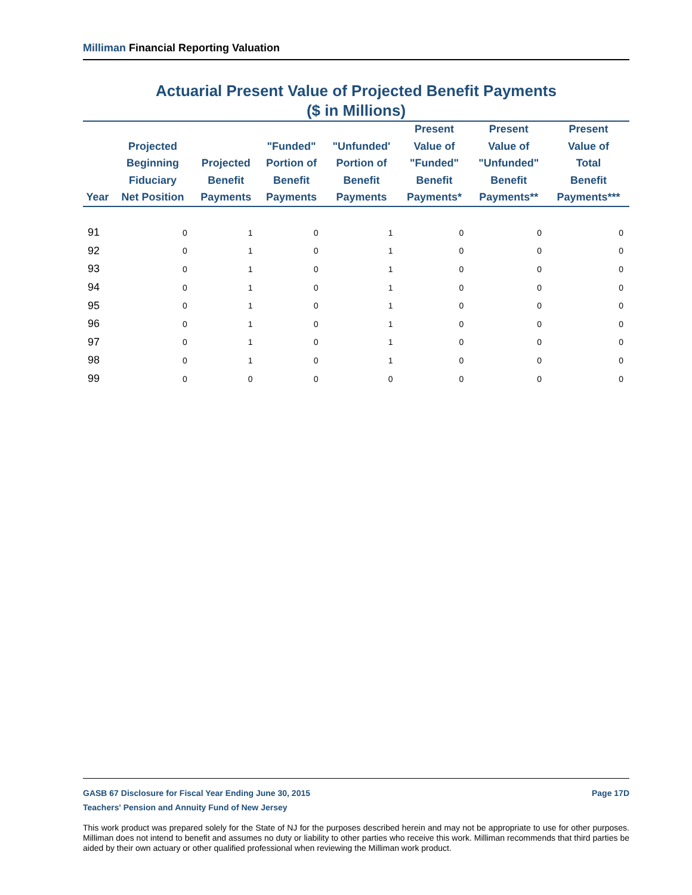Milliman Financial Reporting Valuation
Actuarial Present Value of Projected Benefit Payments
($ in Millions)
| Year | Projected Beginning Fiduciary Net Position | Projected Benefit Payments | "Funded" Portion of Benefit Payments | "Unfunded' Portion of Benefit Payments | Present Value of "Funded" Benefit Payments* | Present Value of "Unfunded" Benefit Payments** | Present Value of Total Benefit Payments*** |
| --- | --- | --- | --- | --- | --- | --- | --- |
| 91 | 0 | 1 | 0 | 1 | 0 | 0 | 0 |
| 92 | 0 | 1 | 0 | 1 | 0 | 0 | 0 |
| 93 | 0 | 1 | 0 | 1 | 0 | 0 | 0 |
| 94 | 0 | 1 | 0 | 1 | 0 | 0 | 0 |
| 95 | 0 | 1 | 0 | 1 | 0 | 0 | 0 |
| 96 | 0 | 1 | 0 | 1 | 0 | 0 | 0 |
| 97 | 0 | 1 | 0 | 1 | 0 | 0 | 0 |
| 98 | 0 | 1 | 0 | 1 | 0 | 0 | 0 |
| 99 | 0 | 0 | 0 | 0 | 0 | 0 | 0 |
GASB 67 Disclosure for Fiscal Year Ending June 30, 2015 Page 17D
Teachers' Pension and Annuity Fund of New Jersey
This work product was prepared solely for the State of NJ for the purposes described herein and may not be appropriate to use for other purposes. Milliman does not intend to benefit and assumes no duty or liability to other parties who receive this work. Milliman recommends that third parties be aided by their own actuary or other qualified professional when reviewing the Milliman work product.